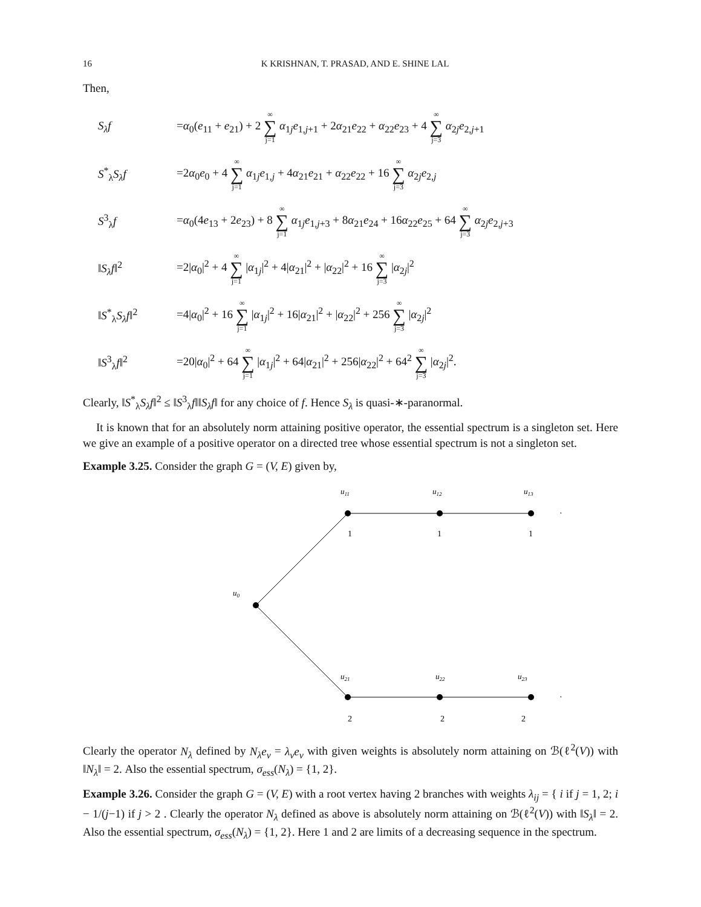16 K KRISHNAN, T. PRASAD, AND E. SHINE LAL
Then,
| S<sub>λ</sub>f | = α<sub>0</sub>( e<sub>11</sub> + e<sub>21</sub>) + 2 ∞ ∑ j=1 α<sub>1j</sub> e<sub>1,j+1</sub> + 2 α<sub>21</sub> e<sub>22</sub> + α<sub>22</sub> e<sub>23</sub> + 4 ∞ ∑ j=3 α<sub>2j</sub> e<sub>2,j+1</sub> |
| S<sup>*</sup><sub>λ</sub> S<sub>λ</sub>f | =2 α<sub>0</sub> e<sub>0</sub> + 4 ∞ ∑ j=1 α<sub>1j</sub> e<sub>1,j</sub> + 4 α<sub>21</sub> e<sub>21</sub> + α<sub>22</sub> e<sub>22</sub> + 16 ∞ ∑ j=3 α<sub>2j</sub> e<sub>2,j</sub> |
| S<sup>3</sup><sub>λ</sub> f | = α<sub>0</sub>(4 e<sub>13</sub> + 2 e<sub>23</sub>) + 8 ∞ ∑ j=1 α<sub>1j</sub> e<sub>1,j+3</sub> + 8 α<sub>21</sub> e<sub>24</sub> + 16 α<sub>22</sub> e<sub>25</sub> + 64 ∞ ∑ j=3 α<sub>2j</sub> e<sub>2,j+3</sub> |
| ‖ S<sub>λ</sub>f ‖<sup>2</sup> | =2/ α<sub>0</sub>/<sup>2</sup> + 4 ∞ ∑ j=1 / α<sub>1j</sub>/<sup>2</sup> + 4/ α<sub>21</sub>/<sup>2</sup> + / α<sub>22</sub>/<sup>2</sup> + 16 ∞ ∑ j=3 / α<sub>2j</sub>/<sup>2</sup> |
| ‖ S<sup>*</sup><sub>λ</sub> S<sub>λ</sub>f ‖<sup>2</sup> | =4/ α<sub>0</sub>/<sup>2</sup> + 16 ∞ ∑ j=1 / α<sub>1j</sub>/<sup>2</sup> + 16/ α<sub>21</sub>/<sup>2</sup> + / α<sub>22</sub>/<sup>2</sup> + 256 ∞ ∑ j=3 / α<sub>2j</sub>/<sup>2</sup> |
| ‖ S<sup>3</sup><sub>λ</sub> f ‖<sup>2</sup> | =20/ α<sub>0</sub>/<sup>2</sup> + 64 ∞ ∑ j=1 / α<sub>1j</sub>/<sup>2</sup> + 64/ α<sub>21</sub>/<sup>2</sup> + 256/ α<sub>22</sub>/<sup>2</sup> + 64<sup>2</sup> ∞ ∑ j=3 / α<sub>2j</sub>/<sup>2</sup>. |
Clearly, ‖S<sup>*</sup><sub>λ</sub>S<sub>λ</sub>f‖<sup>2</sup> ≤ ‖S<sup>3</sup><sub>λ</sub>f‖‖S<sub>λ</sub>f‖ for any choice of f. Hence S<sub>λ</sub> is quasi-∗-paranormal.
It is known that for an absolutely norm attaining positive operator, the essential spectrum is a singleton set. Here we give an example of a positive operator on a directed tree whose essential spectrum is not a singleton set.
Example 3.25. Consider the graph G = (V, E) given by,
u0
u11
u12
u13
u21
u22
u23
1
1
1
2
2
2
. . .
. . .
· · ·
· · ·
Clearly the operator N<sub>λ</sub> defined by N<sub>λ</sub>e<sub>v</sub> = λ<sub>v</sub>e<sub>v</sub> with given weights is absolutely norm attaining on ℬ(ℓ<sup>2</sup>(V)) with ‖N<sub>λ</sub>‖ = 2. Also the essential spectrum, σ<sub>ess</sub>(N<sub>λ</sub>) = {1, 2}.
Example 3.26. Consider the graph G = (V, E) with a root vertex having 2 branches with weights λ<sub>ij</sub> = { i if j = 1, 2; i − 1/(j−1) if j > 2 . Clearly the operator N<sub>λ</sub> defined as above is absolutely norm attaining on ℬ(ℓ<sup>2</sup>(V)) with ‖S<sub>λ</sub>‖ = 2. Also the essential spectrum, σ<sub>ess</sub>(N<sub>λ</sub>) = {1, 2}. Here 1 and 2 are limits of a decreasing sequence in the spectrum.